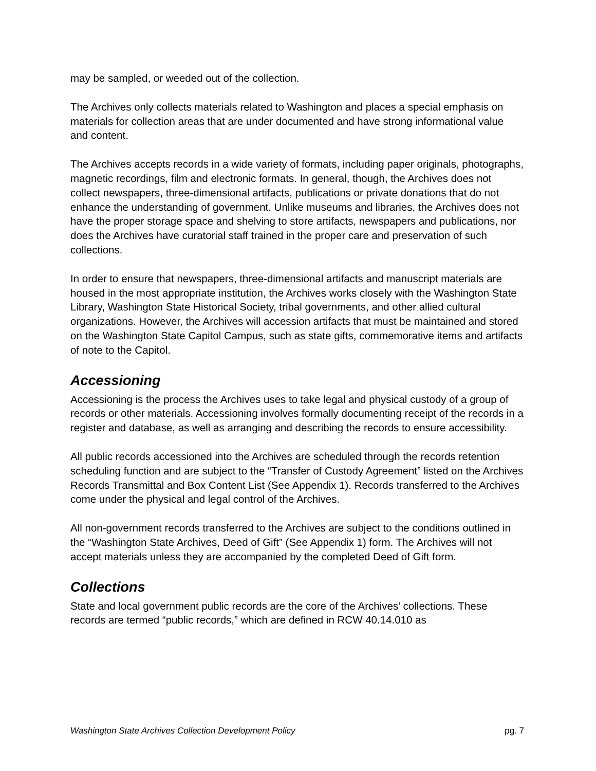may be sampled, or weeded out of the collection.
The Archives only collects materials related to Washington and places a special emphasis on materials for collection areas that are under documented and have strong informational value and content.
The Archives accepts records in a wide variety of formats, including paper originals, photographs, magnetic recordings, film and electronic formats. In general, though, the Archives does not collect newspapers, three-dimensional artifacts, publications or private donations that do not enhance the understanding of government. Unlike museums and libraries, the Archives does not have the proper storage space and shelving to store artifacts, newspapers and publications, nor does the Archives have curatorial staff trained in the proper care and preservation of such collections.
In order to ensure that newspapers, three-dimensional artifacts and manuscript materials are housed in the most appropriate institution, the Archives works closely with the Washington State Library, Washington State Historical Society, tribal governments, and other allied cultural organizations. However, the Archives will accession artifacts that must be maintained and stored on the Washington State Capitol Campus, such as state gifts, commemorative items and artifacts of note to the Capitol.
Accessioning
Accessioning is the process the Archives uses to take legal and physical custody of a group of records or other materials. Accessioning involves formally documenting receipt of the records in a register and database, as well as arranging and describing the records to ensure accessibility.
All public records accessioned into the Archives are scheduled through the records retention scheduling function and are subject to the “Transfer of Custody Agreement” listed on the Archives Records Transmittal and Box Content List (See Appendix 1). Records transferred to the Archives come under the physical and legal control of the Archives.
All non-government records transferred to the Archives are subject to the conditions outlined in the “Washington State Archives, Deed of Gift” (See Appendix 1) form. The Archives will not accept materials unless they are accompanied by the completed Deed of Gift form.
Collections
State and local government public records are the core of the Archives’ collections. These records are termed “public records,” which are defined in RCW 40.14.010 as
Washington State Archives Collection Development Policy pg. 7